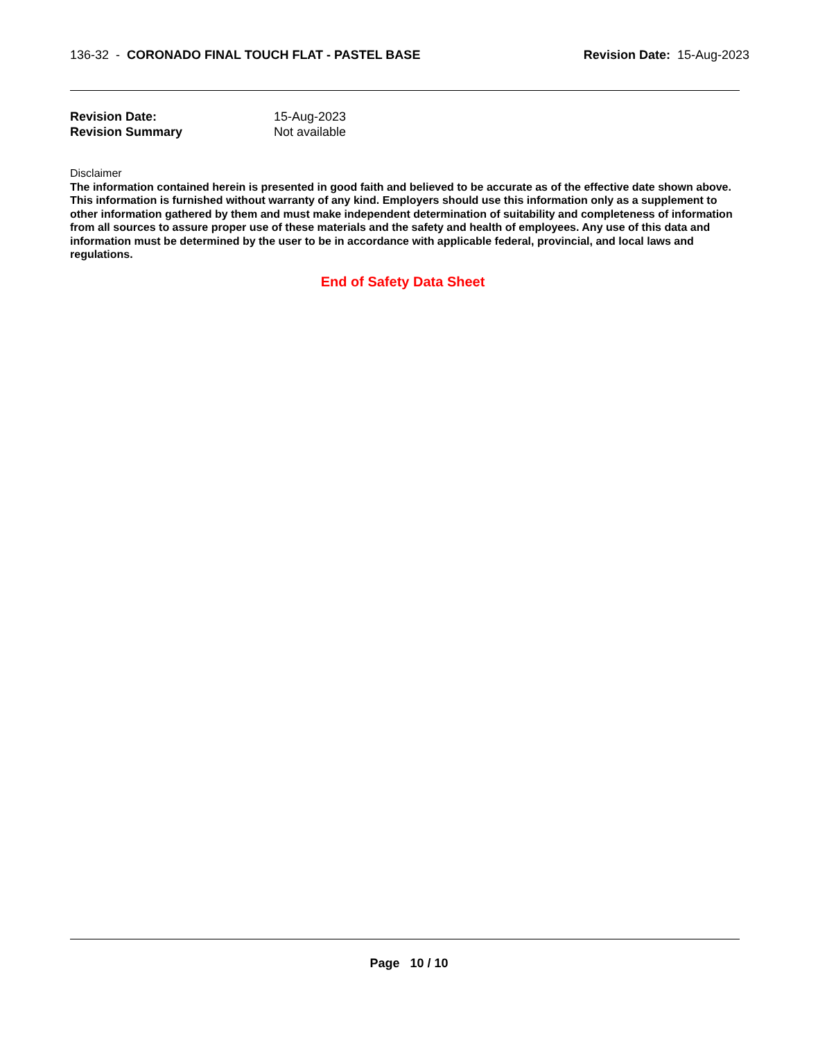136-32 - CORONADO FINAL TOUCH FLAT - PASTEL BASE
Revision Date: 15-Aug-2023
Revision Date: 15-Aug-2023
Revision Summary Not available
Disclaimer
The information contained herein is presented in good faith and believed to be accurate as of the effective date shown above. This information is furnished without warranty of any kind. Employers should use this information only as a supplement to other information gathered by them and must make independent determination of suitability and completeness of information from all sources to assure proper use of these materials and the safety and health of employees. Any use of this data and information must be determined by the user to be in accordance with applicable federal, provincial, and local laws and regulations.
End of Safety Data Sheet
Page 10 / 10